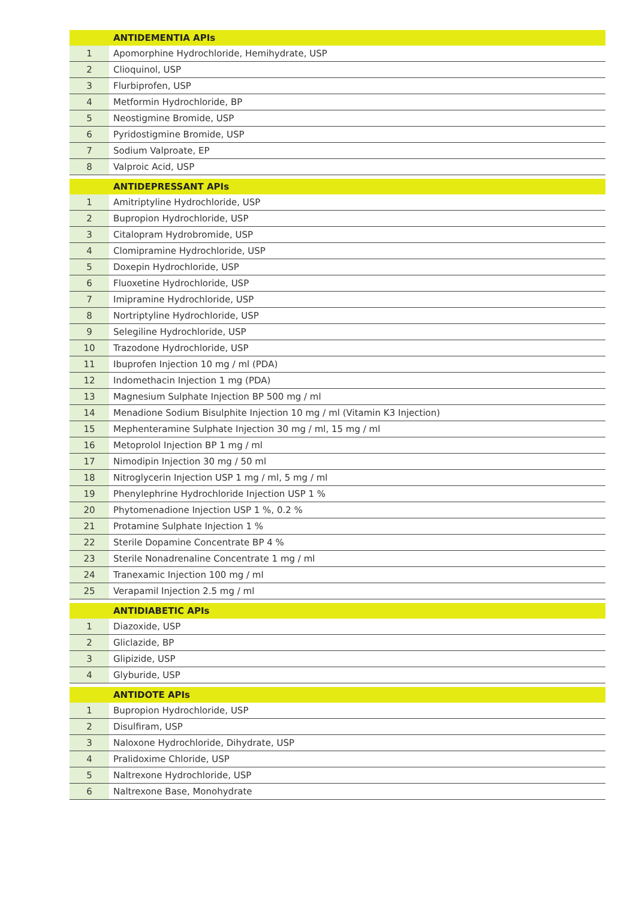| | ANTIDEMENTIA APIs |
| --- | --- |
| 1 | Apomorphine Hydrochloride, Hemihydrate, USP |
| 2 | Clioquinol, USP |
| 3 | Flurbiprofen, USP |
| 4 | Metformin Hydrochloride, BP |
| 5 | Neostigmine Bromide, USP |
| 6 | Pyridostigmine Bromide, USP |
| 7 | Sodium Valproate, EP |
| 8 | Valproic Acid, USP |
| | ANTIDEPRESSANT APIs |
| 1 | Amitriptyline Hydrochloride, USP |
| 2 | Bupropion Hydrochloride, USP |
| 3 | Citalopram Hydrobromide, USP |
| 4 | Clomipramine Hydrochloride, USP |
| 5 | Doxepin Hydrochloride, USP |
| 6 | Fluoxetine Hydrochloride, USP |
| 7 | Imipramine Hydrochloride, USP |
| 8 | Nortriptyline Hydrochloride, USP |
| 9 | Selegiline Hydrochloride, USP |
| 10 | Trazodone Hydrochloride, USP |
| 11 | Ibuprofen Injection 10 mg / ml (PDA) |
| 12 | Indomethacin Injection 1 mg (PDA) |
| 13 | Magnesium Sulphate Injection BP 500 mg / ml |
| 14 | Menadione Sodium Bisulphite Injection 10 mg / ml (Vitamin K3 Injection) |
| 15 | Mephenteramine Sulphate Injection 30 mg / ml, 15 mg / ml |
| 16 | Metoprolol Injection BP 1 mg / ml |
| 17 | Nimodipin Injection 30 mg / 50 ml |
| 18 | Nitroglycerin Injection USP 1 mg / ml, 5 mg / ml |
| 19 | Phenylephrine Hydrochloride Injection USP 1 % |
| 20 | Phytomenadione Injection USP 1 %, 0.2 % |
| 21 | Protamine Sulphate Injection 1 % |
| 22 | Sterile Dopamine Concentrate BP 4 % |
| 23 | Sterile Nonadrenaline Concentrate 1 mg / ml |
| 24 | Tranexamic Injection 100 mg / ml |
| 25 | Verapamil Injection 2.5 mg / ml |
| | ANTIDIABETIC APIs |
| 1 | Diazoxide, USP |
| 2 | Gliclazide, BP |
| 3 | Glipizide, USP |
| 4 | Glyburide, USP |
| | ANTIDOTE APIs |
| 1 | Bupropion Hydrochloride, USP |
| 2 | Disulfiram, USP |
| 3 | Naloxone Hydrochloride, Dihydrate, USP |
| 4 | Pralidoxime Chloride, USP |
| 5 | Naltrexone Hydrochloride, USP |
| 6 | Naltrexone Base, Monohydrate |